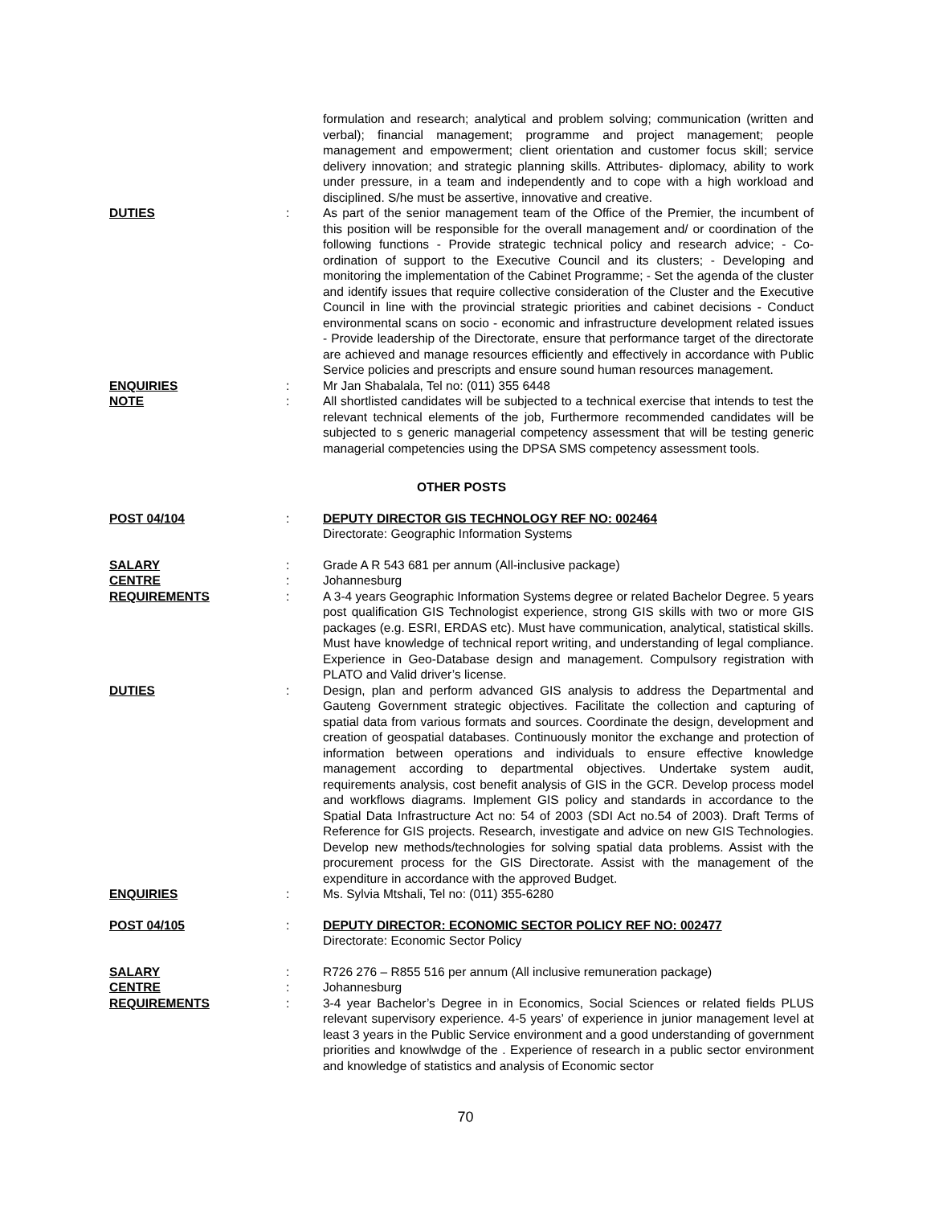formulation and research; analytical and problem solving; communication (written and verbal); financial management; programme and project management; people management and empowerment; client orientation and customer focus skill; service delivery innovation; and strategic planning skills. Attributes- diplomacy, ability to work under pressure, in a team and independently and to cope with a high workload and disciplined. S/he must be assertive, innovative and creative.
DUTIES : As part of the senior management team of the Office of the Premier, the incumbent of this position will be responsible for the overall management and/ or coordination of the following functions - Provide strategic technical policy and research advice; - Co-ordination of support to the Executive Council and its clusters; - Developing and monitoring the implementation of the Cabinet Programme; - Set the agenda of the cluster and identify issues that require collective consideration of the Cluster and the Executive Council in line with the provincial strategic priorities and cabinet decisions - Conduct environmental scans on socio - economic and infrastructure development related issues - Provide leadership of the Directorate, ensure that performance target of the directorate are achieved and manage resources efficiently and effectively in accordance with Public Service policies and prescripts and ensure sound human resources management.
ENQUIRIES : Mr Jan Shabalala, Tel no: (011) 355 6448
NOTE : All shortlisted candidates will be subjected to a technical exercise that intends to test the relevant technical elements of the job, Furthermore recommended candidates will be subjected to s generic managerial competency assessment that will be testing generic managerial competencies using the DPSA SMS competency assessment tools.
OTHER POSTS
POST 04/104 : DEPUTY DIRECTOR GIS TECHNOLOGY REF NO: 002464
Directorate: Geographic Information Systems
SALARY : Grade A R 543 681 per annum (All-inclusive package)
CENTRE : Johannesburg
REQUIREMENTS : A 3-4 years Geographic Information Systems degree or related Bachelor Degree. 5 years post qualification GIS Technologist experience, strong GIS skills with two or more GIS packages (e.g. ESRI, ERDAS etc). Must have communication, analytical, statistical skills. Must have knowledge of technical report writing, and understanding of legal compliance. Experience in Geo-Database design and management. Compulsory registration with PLATO and Valid driver’s license.
DUTIES : Design, plan and perform advanced GIS analysis to address the Departmental and Gauteng Government strategic objectives. Facilitate the collection and capturing of spatial data from various formats and sources. Coordinate the design, development and creation of geospatial databases. Continuously monitor the exchange and protection of information between operations and individuals to ensure effective knowledge management according to departmental objectives. Undertake system audit, requirements analysis, cost benefit analysis of GIS in the GCR. Develop process model and workflows diagrams. Implement GIS policy and standards in accordance to the Spatial Data Infrastructure Act no: 54 of 2003 (SDI Act no.54 of 2003). Draft Terms of Reference for GIS projects. Research, investigate and advice on new GIS Technologies. Develop new methods/technologies for solving spatial data problems. Assist with the procurement process for the GIS Directorate. Assist with the management of the expenditure in accordance with the approved Budget.
ENQUIRIES : Ms. Sylvia Mtshali, Tel no: (011) 355-6280
POST 04/105 : DEPUTY DIRECTOR: ECONOMIC SECTOR POLICY REF NO: 002477
Directorate: Economic Sector Policy
SALARY : R726 276 – R855 516 per annum (All inclusive remuneration package)
CENTRE : Johannesburg
REQUIREMENTS : 3-4 year Bachelor’s Degree in in Economics, Social Sciences or related fields PLUS relevant supervisory experience. 4-5 years’ of experience in junior management level at least 3 years in the Public Service environment and a good understanding of government priorities and knowlwdge of the . Experience of research in a public sector environment and knowledge of statistics and analysis of Economic sector
70